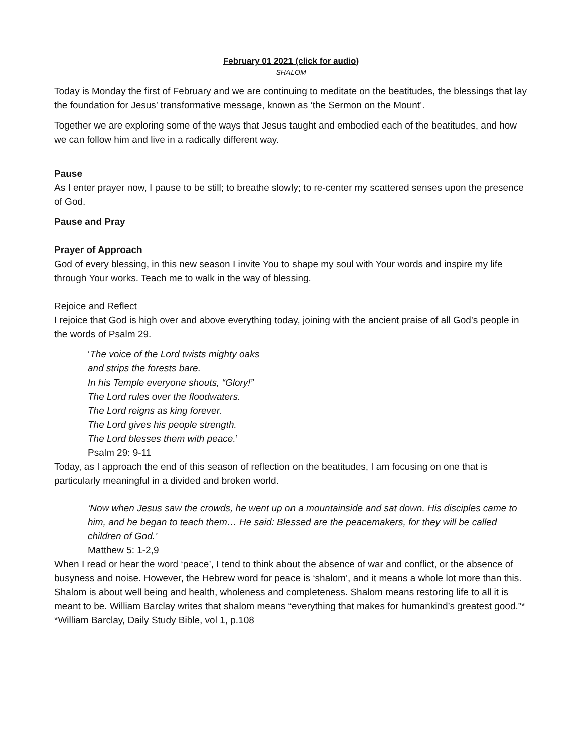February 01 2021 (click for audio)
SHALOM
Today is Monday the first of February and we are continuing to meditate on the beatitudes, the blessings that lay the foundation for Jesus’ transformative message, known as ‘the Sermon on the Mount’.
Together we are exploring some of the ways that Jesus taught and embodied each of the beatitudes, and how we can follow him and live in a radically different way.
Pause
As I enter prayer now, I pause to be still; to breathe slowly; to re-center my scattered senses upon the presence of God.
Pause and Pray
Prayer of Approach
God of every blessing, in this new season I invite You to shape my soul with Your words and inspire my life through Your works. Teach me to walk in the way of blessing.
Rejoice and Reflect
I rejoice that God is high over and above everything today, joining with the ancient praise of all God’s people in the words of Psalm 29.
‘The voice of the Lord twists mighty oaks
and strips the forests bare.
In his Temple everyone shouts, “Glory!”
The Lord rules over the floodwaters.
The Lord reigns as king forever.
The Lord gives his people strength.
The Lord blesses them with peace.’
Psalm 29: 9-11
Today, as I approach the end of this season of reflection on the beatitudes, I am focusing on one that is particularly meaningful in a divided and broken world.
‘Now when Jesus saw the crowds, he went up on a mountainside and sat down. His disciples came to him, and he began to teach them… He said: Blessed are the peacemakers, for they will be called children of God.’
Matthew 5: 1-2,9
When I read or hear the word ‘peace’, I tend to think about the absence of war and conflict, or the absence of busyness and noise. However, the Hebrew word for peace is ‘shalom’, and it means a whole lot more than this.
Shalom is about well being and health, wholeness and completeness. Shalom means restoring life to all it is meant to be. William Barclay writes that shalom means “everything that makes for humankind’s greatest good.”*
*William Barclay, Daily Study Bible, vol 1, p.108